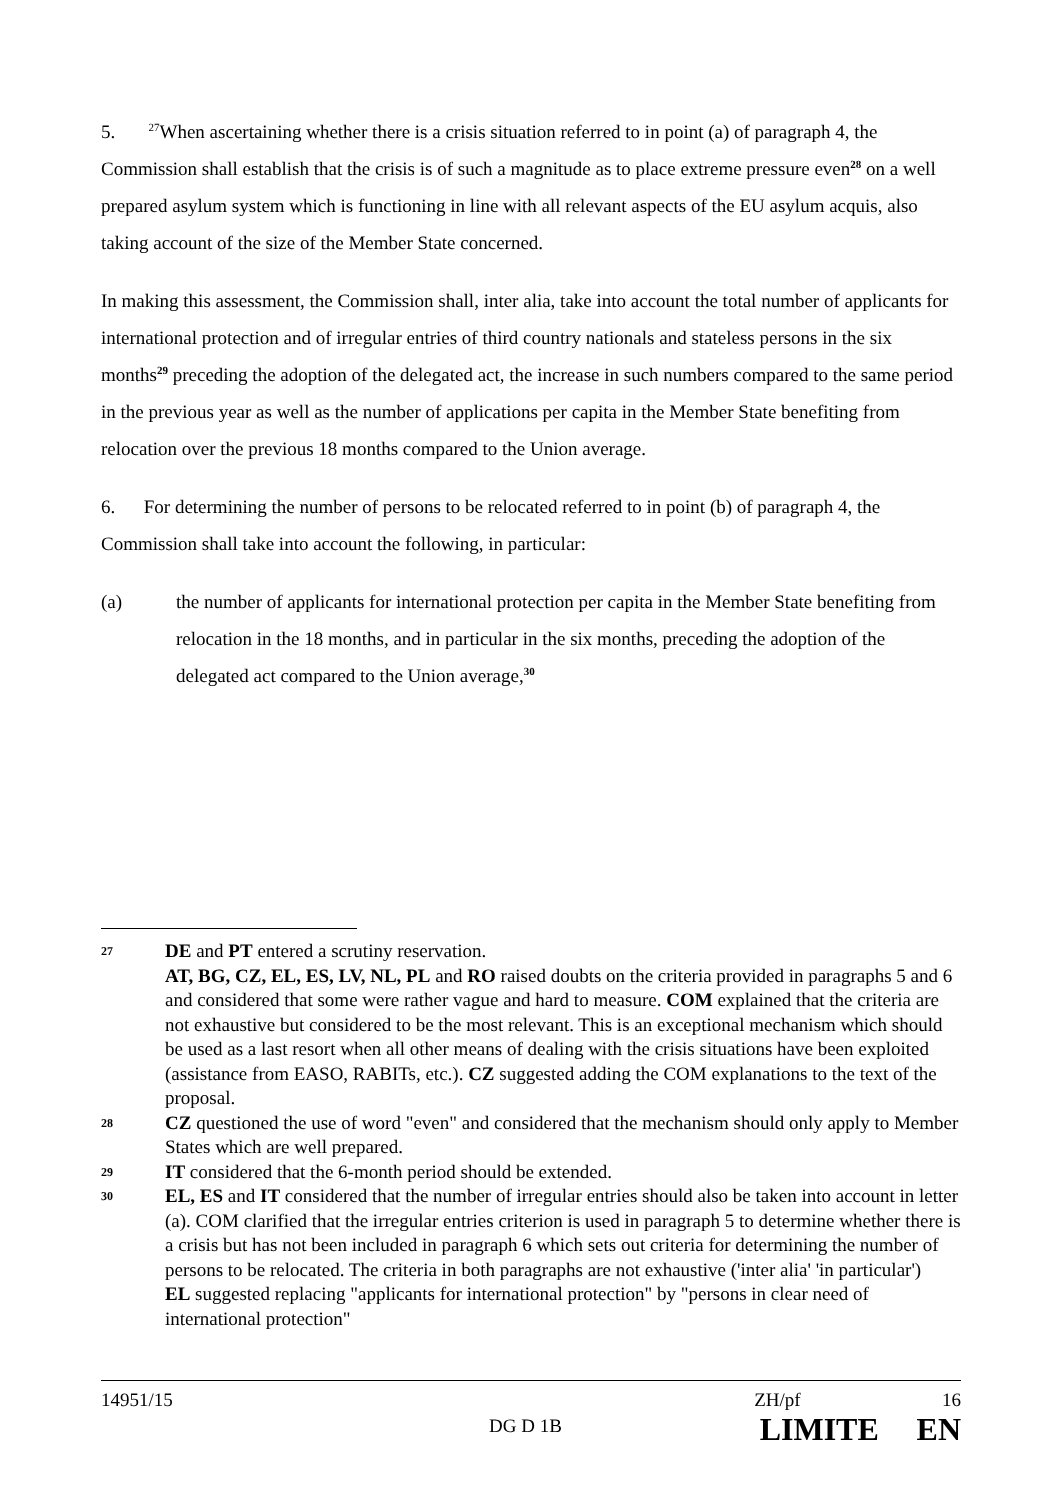5. <sup>27</sup>When ascertaining whether there is a crisis situation referred to in point (a) of paragraph 4, the Commission shall establish that the crisis is of such a magnitude as to place extreme pressure even<sup>28</sup> on a well prepared asylum system which is functioning in line with all relevant aspects of the EU asylum acquis, also taking account of the size of the Member State concerned.
In making this assessment, the Commission shall, inter alia, take into account the total number of applicants for international protection and of irregular entries of third country nationals and stateless persons in the six months<sup>29</sup> preceding the adoption of the delegated act, the increase in such numbers compared to the same period in the previous year as well as the number of applications per capita in the Member State benefiting from relocation over the previous 18 months compared to the Union average.
6. For determining the number of persons to be relocated referred to in point (b) of paragraph 4, the Commission shall take into account the following, in particular:
(a) the number of applicants for international protection per capita in the Member State benefiting from relocation in the 18 months, and in particular in the six months, preceding the adoption of the delegated act compared to the Union average,<sup>30</sup>
27 DE and PT entered a scrutiny reservation.
AT, BG, CZ, EL, ES, LV, NL, PL and RO raised doubts on the criteria provided in paragraphs 5 and 6 and considered that some were rather vague and hard to measure. COM explained that the criteria are not exhaustive but considered to be the most relevant. This is an exceptional mechanism which should be used as a last resort when all other means of dealing with the crisis situations have been exploited (assistance from EASO, RABITs, etc.). CZ suggested adding the COM explanations to the text of the proposal.
28 CZ questioned the use of word "even" and considered that the mechanism should only apply to Member States which are well prepared.
29 IT considered that the 6-month period should be extended.
30 EL, ES and IT considered that the number of irregular entries should also be taken into account in letter (a). COM clarified that the irregular entries criterion is used in paragraph 5 to determine whether there is a crisis but has not been included in paragraph 6 which sets out criteria for determining the number of persons to be relocated. The criteria in both paragraphs are not exhaustive ('inter alia' 'in particular')
EL suggested replacing "applicants for international protection" by "persons in clear need of international protection"
14951/15 ZH/pf 16
DG D 1B LIMITE EN